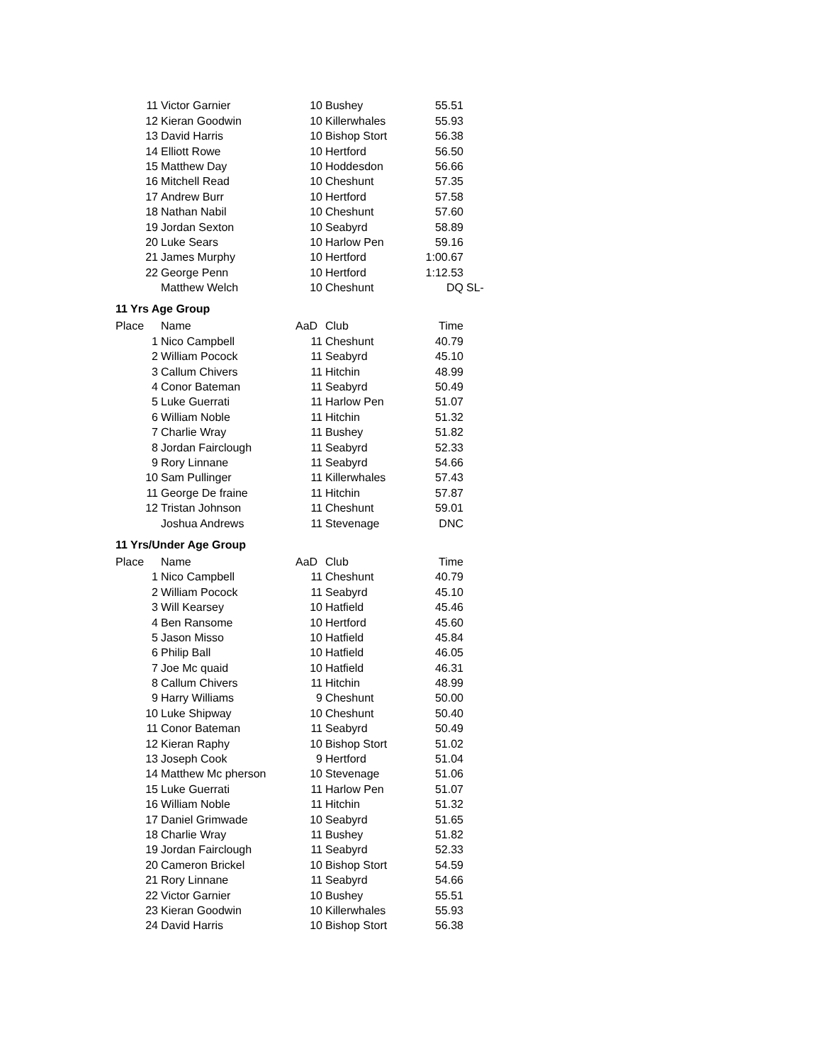| 11 | Victor Garnier | 10 | Bushey | 55.51 | |
| 12 | Kieran Goodwin | 10 | Killerwhales | 55.93 | |
| 13 | David Harris | 10 | Bishop Stort | 56.38 | |
| 14 | Elliott Rowe | 10 | Hertford | 56.50 | |
| 15 | Matthew Day | 10 | Hoddesdon | 56.66 | |
| 16 | Mitchell Read | 10 | Cheshunt | 57.35 | |
| 17 | Andrew Burr | 10 | Hertford | 57.58 | |
| 18 | Nathan Nabil | 10 | Cheshunt | 57.60 | |
| 19 | Jordan Sexton | 10 | Seabyrd | 58.89 | |
| 20 | Luke Sears | 10 | Harlow Pen | 59.16 | |
| 21 | James Murphy | 10 | Hertford | 1:00.67 | |
| 22 | George Penn | 10 | Hertford | 1:12.53 | |
| | Matthew Welch | 10 | Cheshunt | DQ | SL- |
11 Yrs Age Group
| Place | Name | AaD | Club | Time |
| --- | --- | --- | --- | --- |
| 1 | Nico Campbell | 11 | Cheshunt | 40.79 |
| 2 | William Pocock | 11 | Seabyrd | 45.10 |
| 3 | Callum Chivers | 11 | Hitchin | 48.99 |
| 4 | Conor Bateman | 11 | Seabyrd | 50.49 |
| 5 | Luke Guerrati | 11 | Harlow Pen | 51.07 |
| 6 | William Noble | 11 | Hitchin | 51.32 |
| 7 | Charlie Wray | 11 | Bushey | 51.82 |
| 8 | Jordan Fairclough | 11 | Seabyrd | 52.33 |
| 9 | Rory Linnane | 11 | Seabyrd | 54.66 |
| 10 | Sam Pullinger | 11 | Killerwhales | 57.43 |
| 11 | George De fraine | 11 | Hitchin | 57.87 |
| 12 | Tristan Johnson | 11 | Cheshunt | 59.01 |
| | Joshua Andrews | 11 | Stevenage | DNC |
11 Yrs/Under Age Group
| Place | Name | AaD | Club | Time |
| --- | --- | --- | --- | --- |
| 1 | Nico Campbell | 11 | Cheshunt | 40.79 |
| 2 | William Pocock | 11 | Seabyrd | 45.10 |
| 3 | Will Kearsey | 10 | Hatfield | 45.46 |
| 4 | Ben Ransome | 10 | Hertford | 45.60 |
| 5 | Jason Misso | 10 | Hatfield | 45.84 |
| 6 | Philip Ball | 10 | Hatfield | 46.05 |
| 7 | Joe Mc quaid | 10 | Hatfield | 46.31 |
| 8 | Callum Chivers | 11 | Hitchin | 48.99 |
| 9 | Harry Williams | 9 | Cheshunt | 50.00 |
| 10 | Luke Shipway | 10 | Cheshunt | 50.40 |
| 11 | Conor Bateman | 11 | Seabyrd | 50.49 |
| 12 | Kieran Raphy | 10 | Bishop Stort | 51.02 |
| 13 | Joseph Cook | 9 | Hertford | 51.04 |
| 14 | Matthew Mc pherson | 10 | Stevenage | 51.06 |
| 15 | Luke Guerrati | 11 | Harlow Pen | 51.07 |
| 16 | William Noble | 11 | Hitchin | 51.32 |
| 17 | Daniel Grimwade | 10 | Seabyrd | 51.65 |
| 18 | Charlie Wray | 11 | Bushey | 51.82 |
| 19 | Jordan Fairclough | 11 | Seabyrd | 52.33 |
| 20 | Cameron Brickel | 10 | Bishop Stort | 54.59 |
| 21 | Rory Linnane | 11 | Seabyrd | 54.66 |
| 22 | Victor Garnier | 10 | Bushey | 55.51 |
| 23 | Kieran Goodwin | 10 | Killerwhales | 55.93 |
| 24 | David Harris | 10 | Bishop Stort | 56.38 |